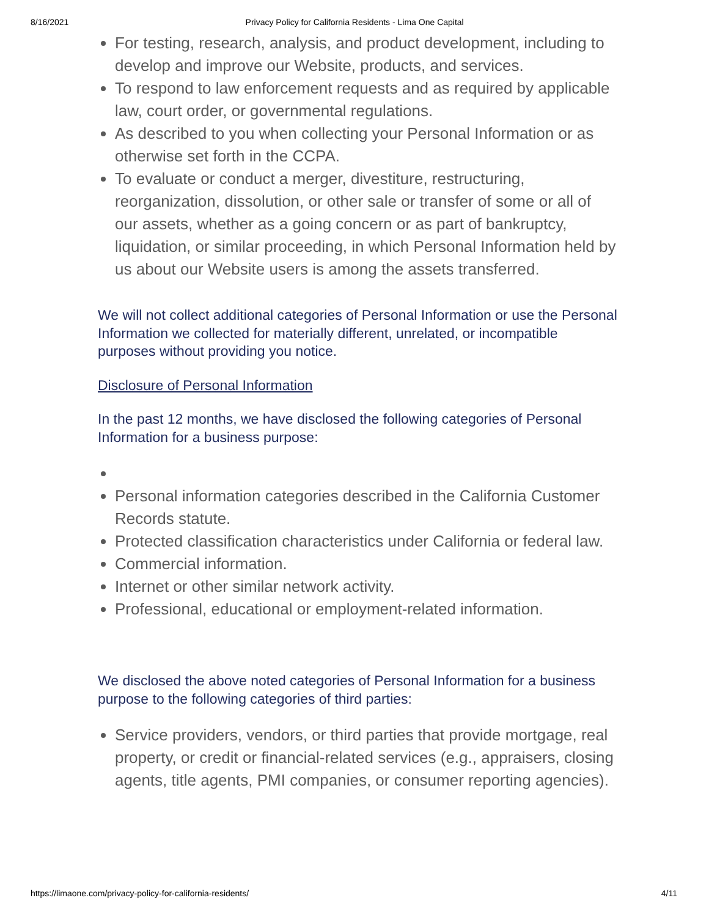8/16/2021 Privacy Policy for California Residents - Lima One Capital
For testing, research, analysis, and product development, including to develop and improve our Website, products, and services.
To respond to law enforcement requests and as required by applicable law, court order, or governmental regulations.
As described to you when collecting your Personal Information or as otherwise set forth in the CCPA.
To evaluate or conduct a merger, divestiture, restructuring, reorganization, dissolution, or other sale or transfer of some or all of our assets, whether as a going concern or as part of bankruptcy, liquidation, or similar proceeding, in which Personal Information held by us about our Website users is among the assets transferred.
We will not collect additional categories of Personal Information or use the Personal Information we collected for materially different, unrelated, or incompatible purposes without providing you notice.
Disclosure of Personal Information
In the past 12 months, we have disclosed the following categories of Personal Information for a business purpose:
Personal information categories described in the California Customer Records statute.
Protected classification characteristics under California or federal law.
Commercial information.
Internet or other similar network activity.
Professional, educational or employment-related information.
We disclosed the above noted categories of Personal Information for a business purpose to the following categories of third parties:
Service providers, vendors, or third parties that provide mortgage, real property, or credit or financial-related services (e.g., appraisers, closing agents, title agents, PMI companies, or consumer reporting agencies).
https://limaone.com/privacy-policy-for-california-residents/ 4/11